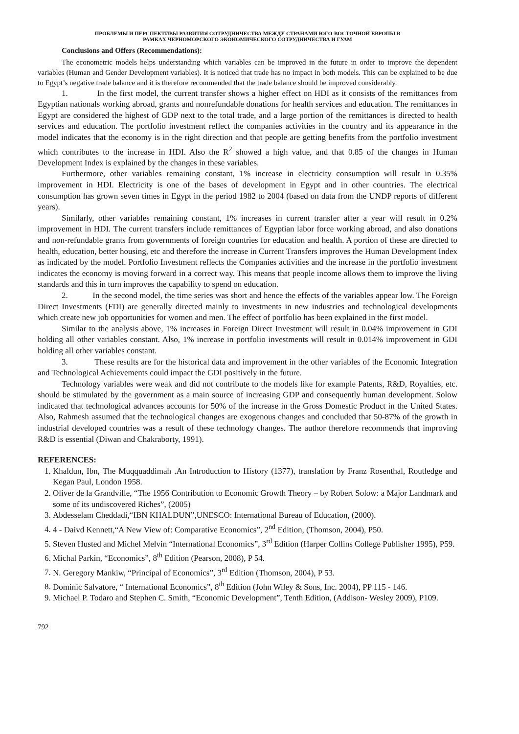ПРОБЛЕМЫ И ПЕРСПЕКТИВЫ РАЗВИТИЯ СОТРУДНИЧЕСТВА МЕЖДУ СТРАНАМИ ЮГО-ВОСТОЧНОЙ ЕВРОПЫ В
РАМКАХ ЧЕРНОМОРСКОГО ЭКОНОМИЧЕСКОГО СОТРУДНИЧЕСТВА И ГУАМ
Conclusions and Offers (Recommendations):
The econometric models helps understanding which variables can be improved in the future in order to improve the dependent variables (Human and Gender Development variables). It is noticed that trade has no impact in both models. This can be explained to be due to Egypt’s negative trade balance and it is therefore recommended that the trade balance should be improved considerably.
1. In the first model, the current transfer shows a higher effect on HDI as it consists of the remittances from Egyptian nationals working abroad, grants and nonrefundable donations for health services and education. The remittances in Egypt are considered the highest of GDP next to the total trade, and a large portion of the remittances is directed to health services and education. The portfolio investment reflect the companies activities in the country and its appearance in the model indicates that the economy is in the right direction and that people are getting benefits from the portfolio investment which contributes to the increase in HDI. Also the R<sup>2</sup> showed a high value, and that 0.85 of the changes in Human Development Index is explained by the changes in these variables.
Furthermore, other variables remaining constant, 1% increase in electricity consumption will result in 0.35% improvement in HDI. Electricity is one of the bases of development in Egypt and in other countries. The electrical consumption has grown seven times in Egypt in the period 1982 to 2004 (based on data from the UNDP reports of different years).
Similarly, other variables remaining constant, 1% increases in current transfer after a year will result in 0.2% improvement in HDI. The current transfers include remittances of Egyptian labor force working abroad, and also donations and non-refundable grants from governments of foreign countries for education and health. A portion of these are directed to health, education, better housing, etc and therefore the increase in Current Transfers improves the Human Development Index as indicated by the model. Portfolio Investment reflects the Companies activities and the increase in the portfolio investment indicates the economy is moving forward in a correct way. This means that people income allows them to improve the living standards and this in turn improves the capability to spend on education.
2. In the second model, the time series was short and hence the effects of the variables appear low. The Foreign Direct Investments (FDI) are generally directed mainly to investments in new industries and technological developments which create new job opportunities for women and men. The effect of portfolio has been explained in the first model.
Similar to the analysis above, 1% increases in Foreign Direct Investment will result in 0.04% improvement in GDI holding all other variables constant. Also, 1% increase in portfolio investments will result in 0.014% improvement in GDI holding all other variables constant.
3. These results are for the historical data and improvement in the other variables of the Economic Integration and Technological Achievements could impact the GDI positively in the future.
Technology variables were weak and did not contribute to the models like for example Patents, R&D, Royalties, etc. should be stimulated by the government as a main source of increasing GDP and consequently human development. Solow indicated that technological advances accounts for 50% of the increase in the Gross Domestic Product in the United States. Also, Rahmesh assumed that the technological changes are exogenous changes and concluded that 50-87% of the growth in industrial developed countries was a result of these technology changes. The author therefore recommends that improving R&D is essential (Diwan and Chakraborty, 1991).
REFERENCES:
1. Khaldun, Ibn, The Muqquaddimah .An Introduction to History (1377), translation by Franz Rosenthal, Routledge and Kegan Paul, London 1958.
2. Oliver de la Grandville, “The 1956 Contribution to Economic Growth Theory – by Robert Solow: a Major Landmark and some of its undiscovered Riches”, (2005)
3. Abdesselam Cheddadi,“IBN KHALDUN”,UNESCO: International Bureau of Education, (2000).
4. 4 - Daivd Kennett,“A New View of: Comparative Economics”, 2<sup>nd</sup> Edition, (Thomson, 2004), P50.
5. Steven Husted and Michel Melvin “International Economics”, 3<sup>rd</sup> Edition (Harper Collins College Publisher 1995), P59.
6. Michal Parkin, “Economics”, 8<sup>th</sup> Edition (Pearson, 2008), P 54.
7. N. Geregory Mankiw, “Principal of Economics”, 3<sup>rd</sup> Edition (Thomson, 2004), P 53.
8. Dominic Salvatore, “ International Economics”, 8<sup>th</sup> Edition (John Wiley & Sons, Inc. 2004), PP 115 - 146.
9. Michael P. Todaro and Stephen C. Smith, “Economic Development”, Tenth Edition, (Addison- Wesley 2009), P109.
792